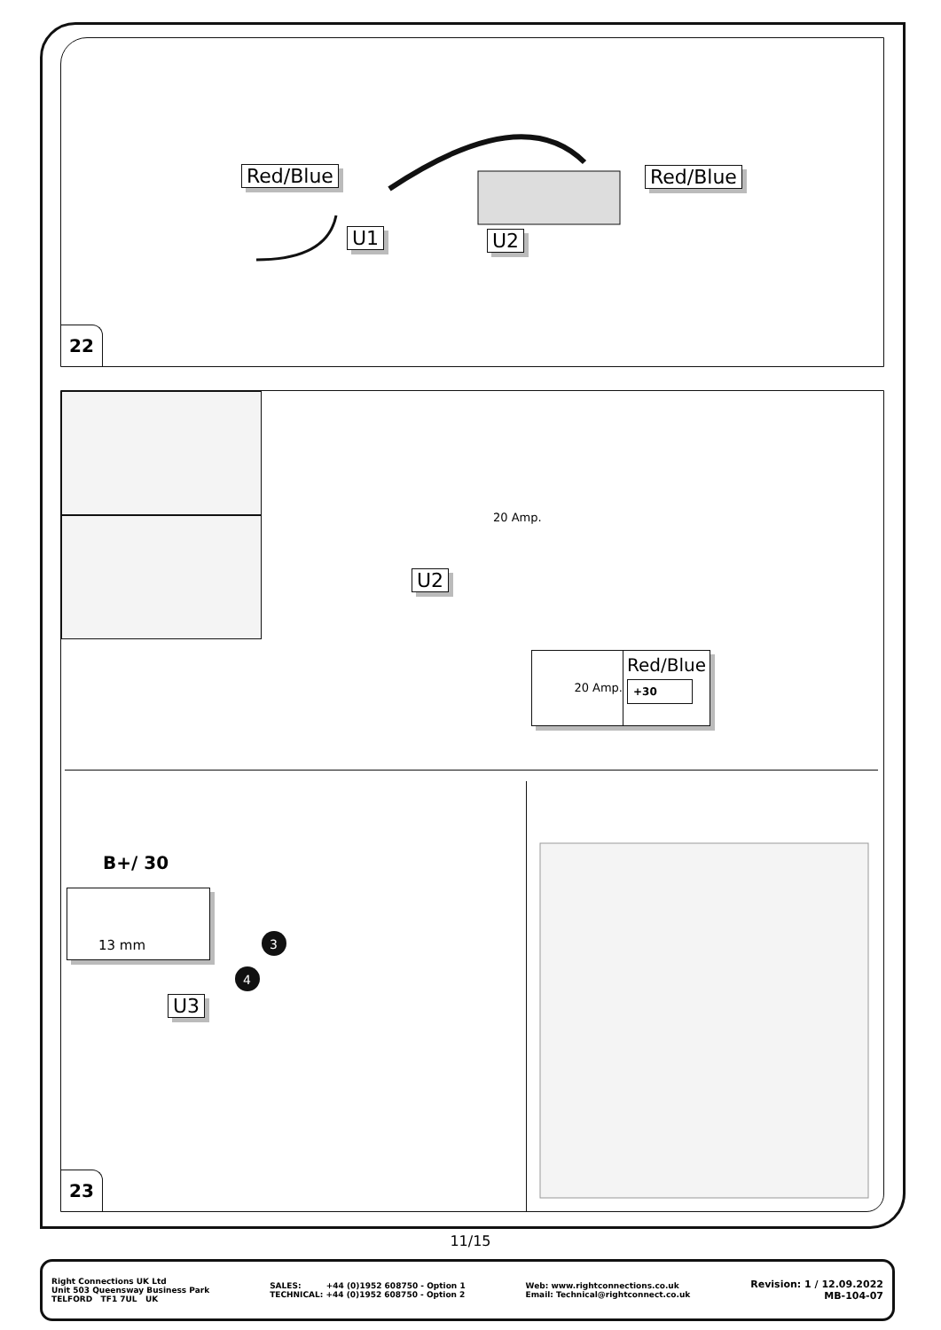Red/Blue
U1 U2
Red/Blue
22
20 Amp.
U2
20 Amp.
Red/Blue
+30
B+/ 30
13 mm
U3
3
4
23
11/15
Right Connections UK Ltd
Unit 503 Queensway Business Park
TELFORD TF1 7UL UK
SALES: +44 (0)1952 608750 - Option 1
TECHNICAL: +44 (0)1952 608750 - Option 2
Web: www.rightconnections.co.uk
Email: Technical@rightconnect.co.uk
Revision: 1 / 12.09.2022
MB-104-07